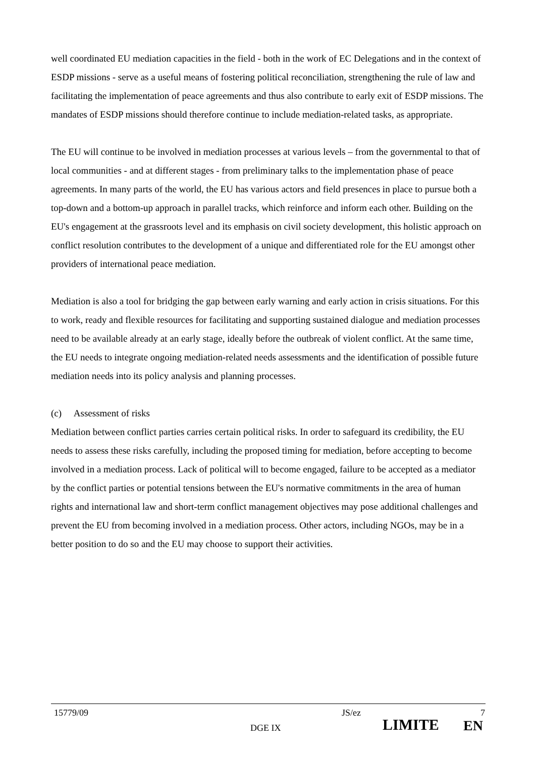well coordinated EU mediation capacities in the field - both in the work of EC Delegations and in the context of ESDP missions - serve as a useful means of fostering political reconciliation, strengthening the rule of law and facilitating the implementation of peace agreements and thus also contribute to early exit of ESDP missions. The mandates of ESDP missions should therefore continue to include mediation-related tasks, as appropriate.
The EU will continue to be involved in mediation processes at various levels – from the governmental to that of local communities - and at different stages - from preliminary talks to the implementation phase of peace agreements. In many parts of the world, the EU has various actors and field presences in place to pursue both a top-down and a bottom-up approach in parallel tracks, which reinforce and inform each other. Building on the EU's engagement at the grassroots level and its emphasis on civil society development, this holistic approach on conflict resolution contributes to the development of a unique and differentiated role for the EU amongst other providers of international peace mediation.
Mediation is also a tool for bridging the gap between early warning and early action in crisis situations. For this to work, ready and flexible resources for facilitating and supporting sustained dialogue and mediation processes need to be available already at an early stage, ideally before the outbreak of violent conflict. At the same time, the EU needs to integrate ongoing mediation-related needs assessments and the identification of possible future mediation needs into its policy analysis and planning processes.
(c) Assessment of risks
Mediation between conflict parties carries certain political risks. In order to safeguard its credibility, the EU needs to assess these risks carefully, including the proposed timing for mediation, before accepting to become involved in a mediation process. Lack of political will to become engaged, failure to be accepted as a mediator by the conflict parties or potential tensions between the EU's normative commitments in the area of human rights and international law and short-term conflict management objectives may pose additional challenges and prevent the EU from becoming involved in a mediation process. Other actors, including NGOs, may be in a better position to do so and the EU may choose to support their activities.
15779/09 JS/ez 7
DGE IX LIMITE EN